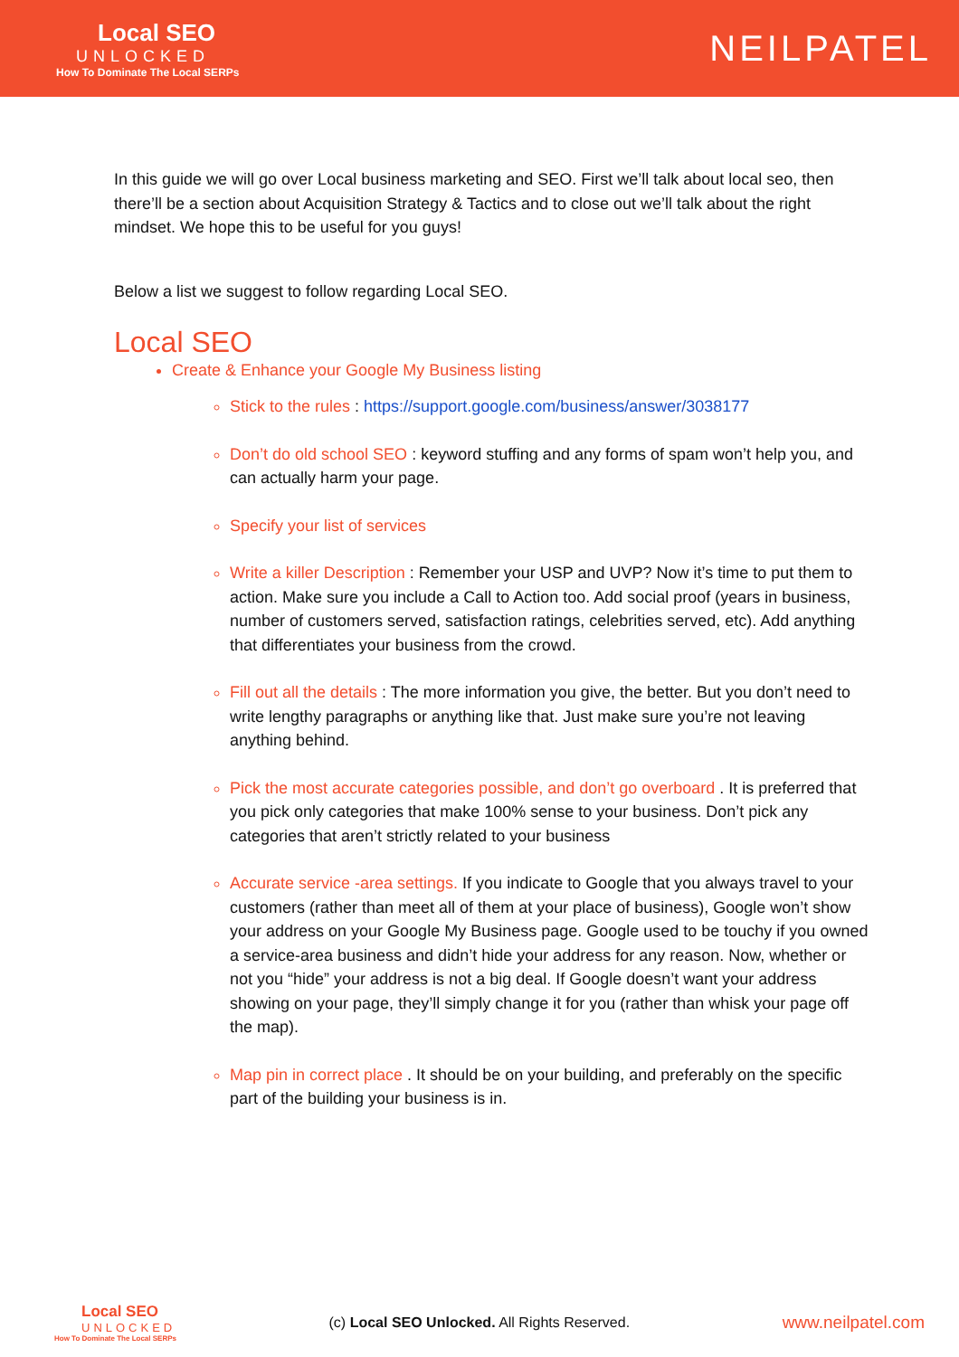Local SEO
UNLOCKED
How To Dominate The Local SERPs
NEILPATEL
In this guide we will go over Local business marketing and SEO. First we’ll talk about local seo, then there’ll be a section about Acquisition Strategy & Tactics and to close out we’ll talk about the right mindset. We hope this to be useful for you guys!
Below a list we suggest to follow regarding Local SEO.
Local SEO
Create & Enhance your Google My Business listing
Stick to the rules : https://support.google.com/business/answer/3038177
Don’t do old school SEO : keyword stuffing and any forms of spam won’t help you, and can actually harm your page.
Specify your list of services
Write a killer Description : Remember your USP and UVP? Now it’s time to put them to action. Make sure you include a Call to Action too. Add social proof (years in business, number of customers served, satisfaction ratings, celebrities served, etc). Add anything that differentiates your business from the crowd.
Fill out all the details : The more information you give, the better. But you don’t need to write lengthy paragraphs or anything like that. Just make sure you’re not leaving anything behind.
Pick the most accurate categories possible, and don’t go overboard . It is preferred that you pick only categories that make 100% sense to your business. Don’t pick any categories that aren’t strictly related to your business
Accurate service -area settings. If you indicate to Google that you always travel to your customers (rather than meet all of them at your place of business), Google won’t show your address on your Google My Business page. Google used to be touchy if you owned a service-area business and didn’t hide your address for any reason. Now, whether or not you “hide” your address is not a big deal. If Google doesn’t want your address showing on your page, they’ll simply change it for you (rather than whisk your page off the map).
Map pin in correct place . It should be on your building, and preferably on the specific part of the building your business is in.
Local SEO
UNLOCKED
How To Dominate The Local SERPs
(c) Local SEO Unlocked. All Rights Reserved.
www.neilpatel.com